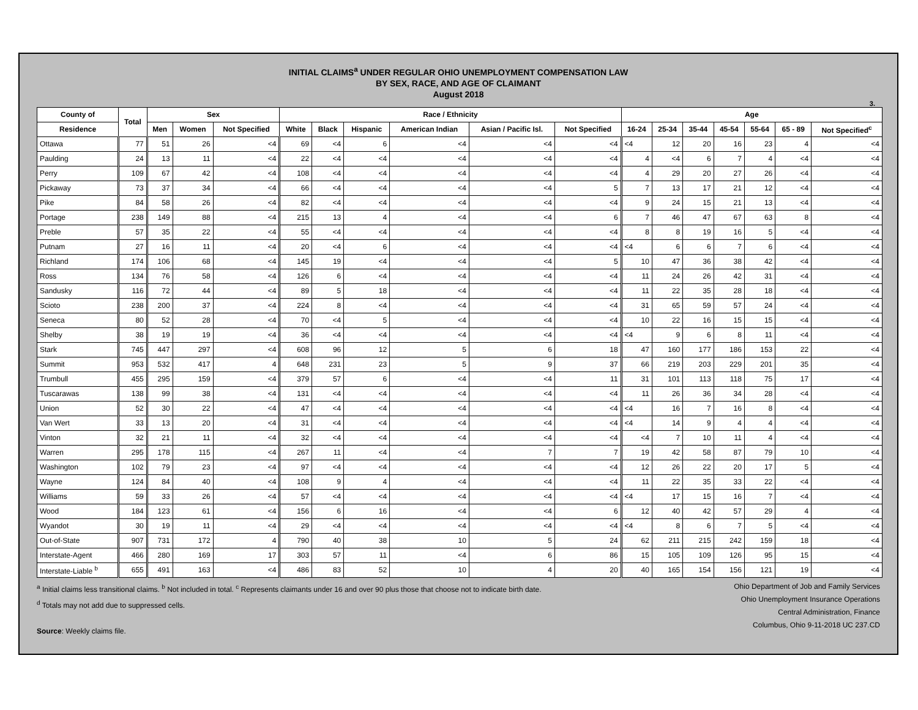INITIAL CLAIMS<sup>a</sup> UNDER REGULAR OHIO UNEMPLOYMENT COMPENSATION LAW
BY SEX, RACE, AND AGE OF CLAIMANT
August 2018
3.
| County of | Total | Sex | | | Race / Ethnicity | | | | | | Age | | | | | | |
| --- | --- | --- | --- | --- | --- | --- | --- | --- | --- | --- | --- | --- | --- | --- | --- | --- | --- |
| Residence | | Men | Women | Not Specified | White | Black | Hispanic | American Indian | Asian / Pacific Isl. | Not Specified | 16-24 | 25-34 | 35-44 | 45-54 | 55-64 | 65 - 89 | Not Specified<sup>c</sup> |
| Ottawa | 77 | 51 | 26 | <4 | 69 | <4 | 6 | <4 | <4 | <4 | <4 | 12 | 20 | 16 | 23 | 4 | <4 |
| Paulding | 24 | 13 | 11 | <4 | 22 | <4 | <4 | <4 | <4 | <4 | 4 | <4 | 6 | 7 | 4 | <4 | <4 |
| Perry | 109 | 67 | 42 | <4 | 108 | <4 | <4 | <4 | <4 | <4 | 4 | 29 | 20 | 27 | 26 | <4 | <4 |
| Pickaway | 73 | 37 | 34 | <4 | 66 | <4 | <4 | <4 | <4 | 5 | 7 | 13 | 17 | 21 | 12 | <4 | <4 |
| Pike | 84 | 58 | 26 | <4 | 82 | <4 | <4 | <4 | <4 | <4 | 9 | 24 | 15 | 21 | 13 | <4 | <4 |
| Portage | 238 | 149 | 88 | <4 | 215 | 13 | 4 | <4 | <4 | 6 | 7 | 46 | 47 | 67 | 63 | 8 | <4 |
| Preble | 57 | 35 | 22 | <4 | 55 | <4 | <4 | <4 | <4 | <4 | 8 | 8 | 19 | 16 | 5 | <4 | <4 |
| Putnam | 27 | 16 | 11 | <4 | 20 | <4 | 6 | <4 | <4 | <4 | <4 | 6 | 6 | 7 | 6 | <4 | <4 |
| Richland | 174 | 106 | 68 | <4 | 145 | 19 | <4 | <4 | <4 | 5 | 10 | 47 | 36 | 38 | 42 | <4 | <4 |
| Ross | 134 | 76 | 58 | <4 | 126 | 6 | <4 | <4 | <4 | <4 | 11 | 24 | 26 | 42 | 31 | <4 | <4 |
| Sandusky | 116 | 72 | 44 | <4 | 89 | 5 | 18 | <4 | <4 | <4 | 11 | 22 | 35 | 28 | 18 | <4 | <4 |
| Scioto | 238 | 200 | 37 | <4 | 224 | 8 | <4 | <4 | <4 | <4 | 31 | 65 | 59 | 57 | 24 | <4 | <4 |
| Seneca | 80 | 52 | 28 | <4 | 70 | <4 | 5 | <4 | <4 | <4 | 10 | 22 | 16 | 15 | 15 | <4 | <4 |
| Shelby | 38 | 19 | 19 | <4 | 36 | <4 | <4 | <4 | <4 | <4 | <4 | 9 | 6 | 8 | 11 | <4 | <4 |
| Stark | 745 | 447 | 297 | <4 | 608 | 96 | 12 | 5 | 6 | 18 | 47 | 160 | 177 | 186 | 153 | 22 | <4 |
| Summit | 953 | 532 | 417 | 4 | 648 | 231 | 23 | 5 | 9 | 37 | 66 | 219 | 203 | 229 | 201 | 35 | <4 |
| Trumbull | 455 | 295 | 159 | <4 | 379 | 57 | 6 | <4 | <4 | 11 | 31 | 101 | 113 | 118 | 75 | 17 | <4 |
| Tuscarawas | 138 | 99 | 38 | <4 | 131 | <4 | <4 | <4 | <4 | <4 | 11 | 26 | 36 | 34 | 28 | <4 | <4 |
| Union | 52 | 30 | 22 | <4 | 47 | <4 | <4 | <4 | <4 | <4 | <4 | 16 | 7 | 16 | 8 | <4 | <4 |
| Van Wert | 33 | 13 | 20 | <4 | 31 | <4 | <4 | <4 | <4 | <4 | <4 | 14 | 9 | 4 | 4 | <4 | <4 |
| Vinton | 32 | 21 | 11 | <4 | 32 | <4 | <4 | <4 | <4 | <4 | <4 | 7 | 10 | 11 | 4 | <4 | <4 |
| Warren | 295 | 178 | 115 | <4 | 267 | 11 | <4 | <4 | 7 | 7 | 19 | 42 | 58 | 87 | 79 | 10 | <4 |
| Washington | 102 | 79 | 23 | <4 | 97 | <4 | <4 | <4 | <4 | <4 | 12 | 26 | 22 | 20 | 17 | 5 | <4 |
| Wayne | 124 | 84 | 40 | <4 | 108 | 9 | 4 | <4 | <4 | <4 | 11 | 22 | 35 | 33 | 22 | <4 | <4 |
| Williams | 59 | 33 | 26 | <4 | 57 | <4 | <4 | <4 | <4 | <4 | <4 | 17 | 15 | 16 | 7 | <4 | <4 |
| Wood | 184 | 123 | 61 | <4 | 156 | 6 | 16 | <4 | <4 | 6 | 12 | 40 | 42 | 57 | 29 | 4 | <4 |
| Wyandot | 30 | 19 | 11 | <4 | 29 | <4 | <4 | <4 | <4 | <4 | <4 | 8 | 6 | 7 | 5 | <4 | <4 |
| Out-of-State | 907 | 731 | 172 | 4 | 790 | 40 | 38 | 10 | 5 | 24 | 62 | 211 | 215 | 242 | 159 | 18 | <4 |
| Interstate-Agent | 466 | 280 | 169 | 17 | 303 | 57 | 11 | <4 | 6 | 86 | 15 | 105 | 109 | 126 | 95 | 15 | <4 |
| Interstate-Liable <sup>b</sup> | 655 | 491 | 163 | <4 | 486 | 83 | 52 | 10 | 4 | 20 | 40 | 165 | 154 | 156 | 121 | 19 | <4 |
<sup>a</sup> Initial claims less transitional claims. <sup>b</sup> Not included in total. <sup>c</sup> Represents claimants under 16 and over 90 plus those that choose not to indicate birth date.
<sup>d</sup> Totals may not add due to suppressed cells.
Source: Weekly claims file.
Ohio Department of Job and Family Services
Ohio Unemployment Insurance Operations
Central Administration, Finance
Columbus, Ohio 9-11-2018 UC 237.CD